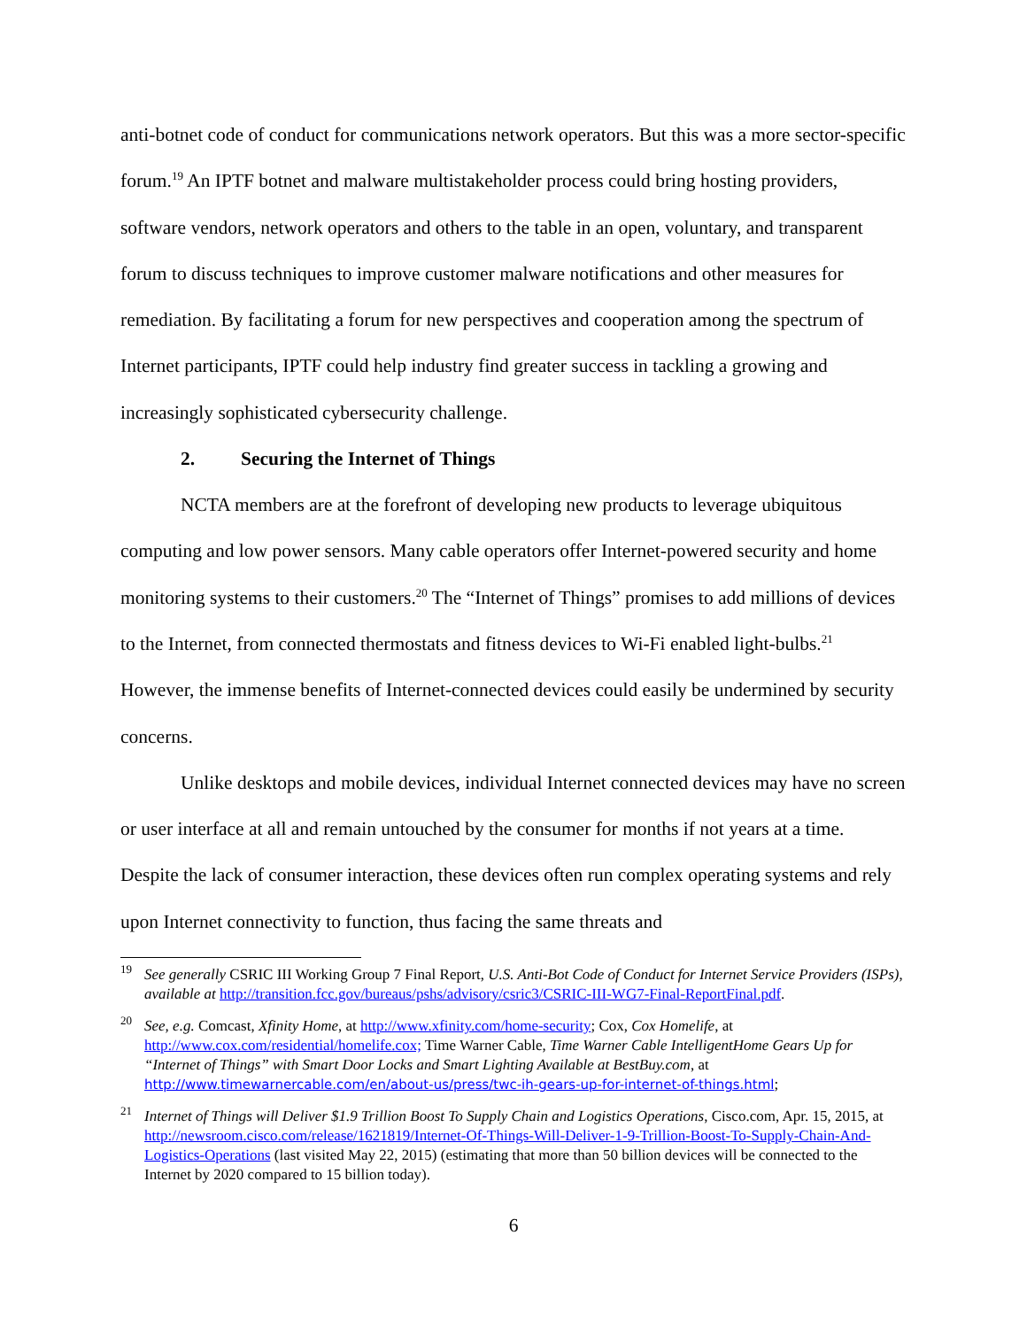anti-botnet code of conduct for communications network operators. But this was a more sector-specific forum.<sup>19</sup> An IPTF botnet and malware multistakeholder process could bring hosting providers, software vendors, network operators and others to the table in an open, voluntary, and transparent forum to discuss techniques to improve customer malware notifications and other measures for remediation. By facilitating a forum for new perspectives and cooperation among the spectrum of Internet participants, IPTF could help industry find greater success in tackling a growing and increasingly sophisticated cybersecurity challenge.
2. Securing the Internet of Things
NCTA members are at the forefront of developing new products to leverage ubiquitous computing and low power sensors. Many cable operators offer Internet-powered security and home monitoring systems to their customers.<sup>20</sup> The “Internet of Things” promises to add millions of devices to the Internet, from connected thermostats and fitness devices to Wi-Fi enabled light-bulbs.<sup>21</sup> However, the immense benefits of Internet-connected devices could easily be undermined by security concerns.
Unlike desktops and mobile devices, individual Internet connected devices may have no screen or user interface at all and remain untouched by the consumer for months if not years at a time. Despite the lack of consumer interaction, these devices often run complex operating systems and rely upon Internet connectivity to function, thus facing the same threats and
<sup>19</sup>
See generally CSRIC III Working Group 7 Final Report, U.S. Anti-Bot Code of Conduct for Internet Service Providers (ISPs), available at http://transition.fcc.gov/bureaus/pshs/advisory/csric3/CSRIC-III-WG7-Final-ReportFinal.pdf.
<sup>20</sup>
See, e.g. Comcast, Xfinity Home, at http://www.xfinity.com/home-security; Cox, Cox Homelife, at http://www.cox.com/residential/homelife.cox; Time Warner Cable, Time Warner Cable IntelligentHome Gears Up for “Internet of Things” with Smart Door Locks and Smart Lighting Available at BestBuy.com, at http://www.timewarnercable.com/en/about-us/press/twc-ih-gears-up-for-internet-of-things.html;
<sup>21</sup>
Internet of Things will Deliver $1.9 Trillion Boost To Supply Chain and Logistics Operations, Cisco.com, Apr. 15, 2015, at http://newsroom.cisco.com/release/1621819/Internet-Of-Things-Will-Deliver-1-9-Trillion-Boost-To-Supply-Chain-And-Logistics-Operations (last visited May 22, 2015) (estimating that more than 50 billion devices will be connected to the Internet by 2020 compared to 15 billion today).
6